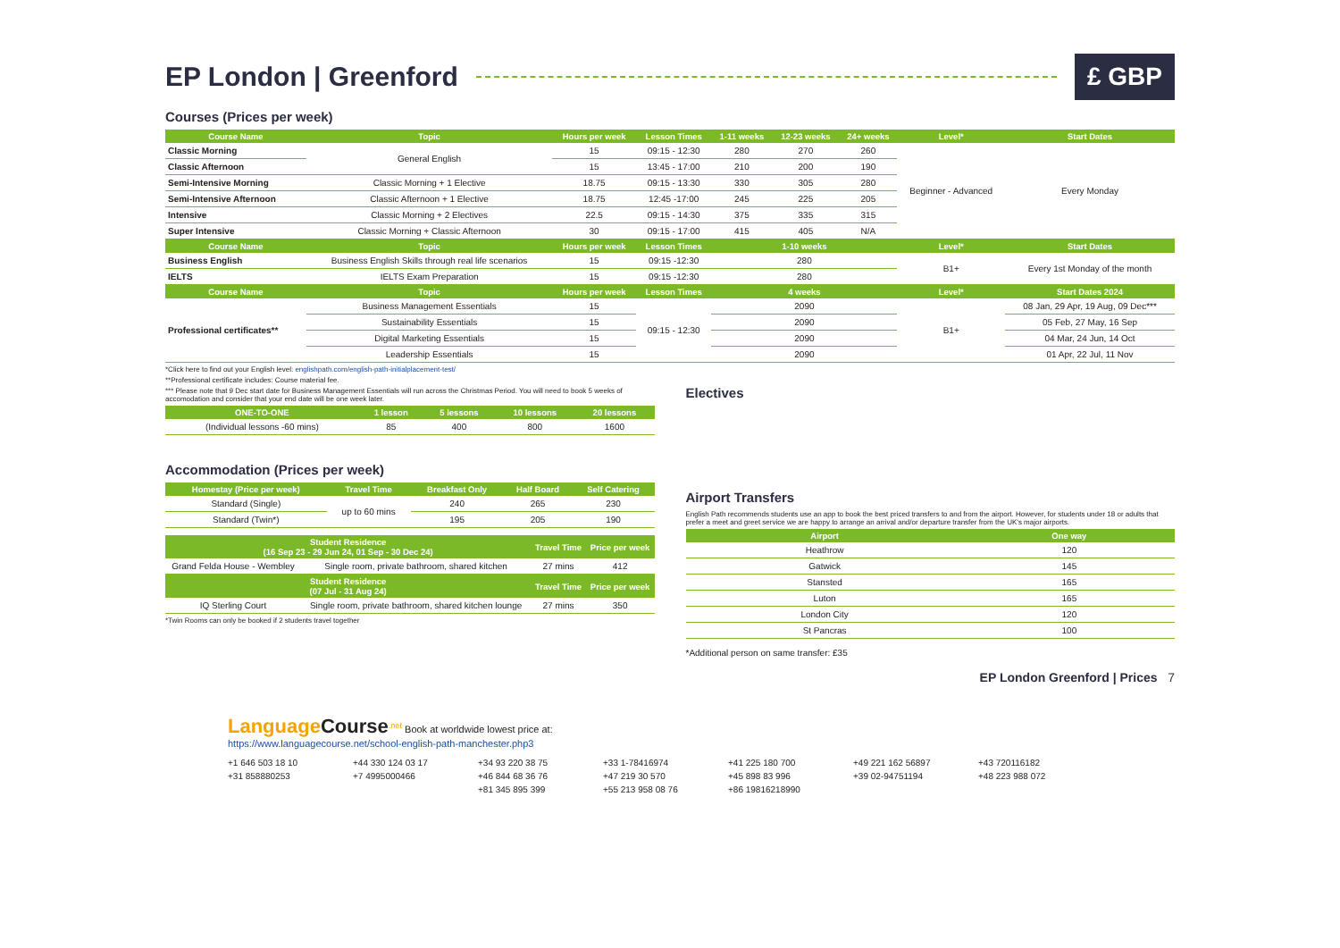EP London | Greenford £ GBP
Courses (Prices per week)
| Course Name | Topic | Hours per week | Lesson Times | 1-11 weeks | 12-23 weeks | 24+ weeks | Level* | Start Dates |
| --- | --- | --- | --- | --- | --- | --- | --- | --- |
| Classic Morning | General English | 15 | 09:15 - 12:30 | 280 | 270 | 260 | Beginner - Advanced | Every Monday |
| Classic Afternoon | | 15 | 13:45 - 17:00 | 210 | 200 | 190 | | |
| Semi-Intensive Morning | Classic Morning + 1 Elective | 18.75 | 09:15 - 13:30 | 330 | 305 | 280 | | |
| Semi-Intensive Afternoon | Classic Afternoon + 1 Elective | 18.75 | 12:45 -17:00 | 245 | 225 | 205 | | |
| Intensive | Classic Morning + 2 Electives | 22.5 | 09:15 - 14:30 | 375 | 335 | 315 | | |
| Super Intensive | Classic Morning + Classic Afternoon | 30 | 09:15 - 17:00 | 415 | 405 | N/A | | |
| Course Name | Topic | Hours per week | Lesson Times | 1-10 weeks | | | Level* | Start Dates |
| Business English | Business English Skills through real life scenarios | 15 | 09:15 -12:30 | 280 | | | B1+ | Every 1st Monday of the month |
| IELTS | IELTS Exam Preparation | 15 | 09:15 -12:30 | 280 | | | | |
| Course Name | Topic | Hours per week | Lesson Times | 4 weeks | | | Level* | Start Dates 2024 |
| Professional certificates** | Business Management Essentials | 15 | 09:15 - 12:30 | 2090 | | | B1+ | 08 Jan, 29 Apr, 19 Aug, 09 Dec*** |
| | Sustainability Essentials | 15 | | 2090 | | | | 05 Feb, 27 May, 16 Sep |
| | Digital Marketing Essentials | 15 | | 2090 | | | | 04 Mar, 24 Jun, 14 Oct |
| | Leadership Essentials | 15 | | 2090 | | | | 01 Apr, 22 Jul, 11 Nov |
*Click here to find out your English level: englishpath.com/english-path-initialplacement-test/
**Professional certificate includes: Course material fee.
*** Please note that 9 Dec start date for Business Management Essentials will run across the Christmas Period. You will need to book 5 weeks of accomodation and consider that your end date will be one week later.
| ONE-TO-ONE | 1 lesson | 5 lessons | 10 lessons | 20 lessons |
| --- | --- | --- | --- | --- |
| (Individual lessons -60 mins) | 85 | 400 | 800 | 1600 |
Accommodation (Prices per week)
| Homestay (Price per week) | Travel Time | Breakfast Only | Half Board | Self Catering |
| --- | --- | --- | --- | --- |
| Standard (Single) | up to 60 mins | 240 | 265 | 230 |
| Standard (Twin*) | | 195 | 205 | 190 |
| Student Residence (16 Sep 23 - 29 Jun 24, 01 Sep - 30 Dec 24) | | Travel Time | Price per week |
| --- | --- | --- | --- |
| Grand Felda House - Wembley | Single room, private bathroom, shared kitchen | 27 mins | 412 |
| Student Residence (07 Jul - 31 Aug 24) | | Travel Time | Price per week |
| IQ Sterling Court | Single room, private bathroom, shared kitchen lounge | 27 mins | 350 |
*Twin Rooms can only be booked if 2 students travel together
Electives
Airport Transfers
English Path recommends students use an app to book the best priced transfers to and from the airport. However, for students under 18 or adults that prefer a meet and greet service we are happy to arrange an arrival and/or departure transfer from the UK's major airports.
| Airport | One way |
| --- | --- |
| Heathrow | 120 |
| Gatwick | 145 |
| Stansted | 165 |
| Luton | 165 |
| London City | 120 |
| St Pancras | 100 |
*Additional person on same transfer: £35
EP London Greenford | Prices 7
Language Course<sup>.net</sup> Book at worldwide lowest price at:
https://www.languagecourse.net/school-english-path-manchester.php3
+1 646 503 18 10 +44 330 124 03 17 +34 93 220 38 75 +33 1-78416974 +41 225 180 700 +49 221 162 56897 +43 720116182 +31 858880253 +7 4995000466 +46 844 68 36 76 +47 219 30 570 +45 898 83 996 +39 02-94751194 +48 223 988 072 +81 345 895 399 +55 213 958 08 76 +86 19816218990